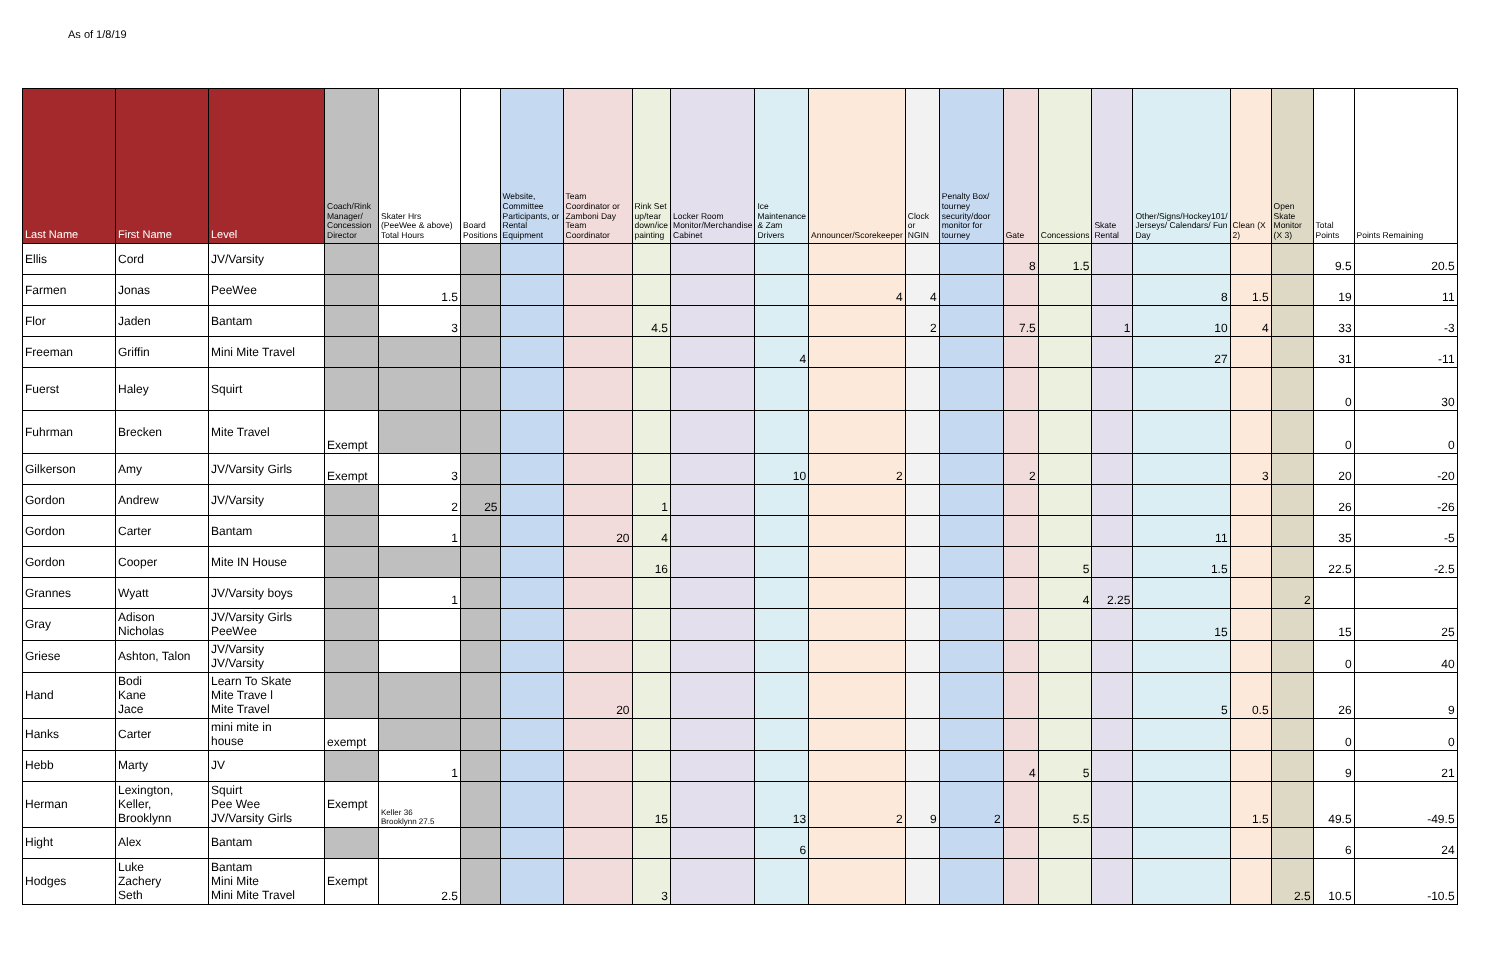As of 1/8/19
| Last Name | First Name | Level | Coach/Rink Manager/ Concession Director | Skater Hrs (PeeWee & above) Total Hours | Board Positions | Website, Committee Participants, or Rental Equipment | Team Coordinator or Zamboni Day Team Coordinator | Rink Set up/tear down/ice painting | Locker Room Monitor/Merchandise Cabinet | Ice Maintenance & Zam Drivers | Announcer/Scorekeeper | Clock or NGIN | Penalty Box/ tourney security/door monitor for tourney | Gate | Concessions | Skate Rental | Other/Signs/Hockey101/ Jerseys/ Calendars/ Fun Day | Clean (X 2) | Open Skate Monitor (X 3) | Total Points | Points Remaining |
| --- | --- | --- | --- | --- | --- | --- | --- | --- | --- | --- | --- | --- | --- | --- | --- | --- | --- | --- | --- | --- | --- |
| Ellis | Cord | JV/Varsity | | | | | | | | | | | | 8 | 1.5 | | | | | 9.5 | 20.5 |
| Farmen | Jonas | PeeWee | | 1.5 | | | | | | | 4 | 4 | | | | | 8 | 1.5 | | 19 | 11 |
| Flor | Jaden | Bantam | | 3 | | | | 4.5 | | | | 2 | | 7.5 | | 1 | 10 | 4 | | 33 | -3 |
| Freeman | Griffin | Mini Mite Travel | | | | | | | | 4 | | | | | | | 27 | | | 31 | -11 |
| Fuerst | Haley | Squirt | | | | | | | | | | | | | | | | | | 0 | 30 |
| Fuhrman | Brecken | Mite Travel | Exempt | | | | | | | | | | | | | | | | | 0 | 0 |
| Gilkerson | Amy | JV/Varsity Girls | Exempt | 3 | | | | | | 10 | 2 | | | 2 | | | | 3 | | 20 | -20 |
| Gordon | Andrew | JV/Varsity | | 2 | 25 | | | 1 | | | | | | | | | | | | 26 | -26 |
| Gordon | Carter | Bantam | | 1 | | | 20 | 4 | | | | | | | | | 11 | | | 35 | -5 |
| Gordon | Cooper | Mite IN House | | | | | | 16 | | | | | | | 5 | | 1.5 | | | 22.5 | -2.5 |
| Grannes | Wyatt | JV/Varsity boys | | 1 | | | | | | | | | | | 4 | 2.25 | | | 2 | | |
| Gray | Adison Nicholas | JV/Varsity Girls PeeWee | | | | | | | | | | | | | | | 15 | | | 15 | 25 |
| Griese | Ashton, Talon | JV/Varsity JV/Varsity | | | | | | | | | | | | | | | | | | 0 | 40 |
| Hand | Bodi Kane Jace | Learn To Skate Mite Trave l Mite Travel | | | | | 20 | | | | | | | | | | 5 | 0.5 | | 26 | 9 |
| Hanks | Carter | mini mite in house | exempt | | | | | | | | | | | | | | | | | 0 | 0 |
| Hebb | Marty | JV | | 1 | | | | | | | | | | 4 | 5 | | | | | 9 | 21 |
| Herman | Lexington, Keller, Brooklynn | Squirt Pee Wee JV/Varsity Girls | Exempt | Keller 36 Brooklynn 27.5 | | | | 15 | | 13 | 2 | 9 | 2 | | 5.5 | | | 1.5 | | 49.5 | -49.5 |
| Hight | Alex | Bantam | | | | | | | | 6 | | | | | | | | | | 6 | 24 |
| Hodges | Luke Zachery Seth | Bantam Mini Mite Mini Mite Travel | Exempt | 2.5 | | | | 3 | | | | | | | | | | | 2.5 | 10.5 | -10.5 |